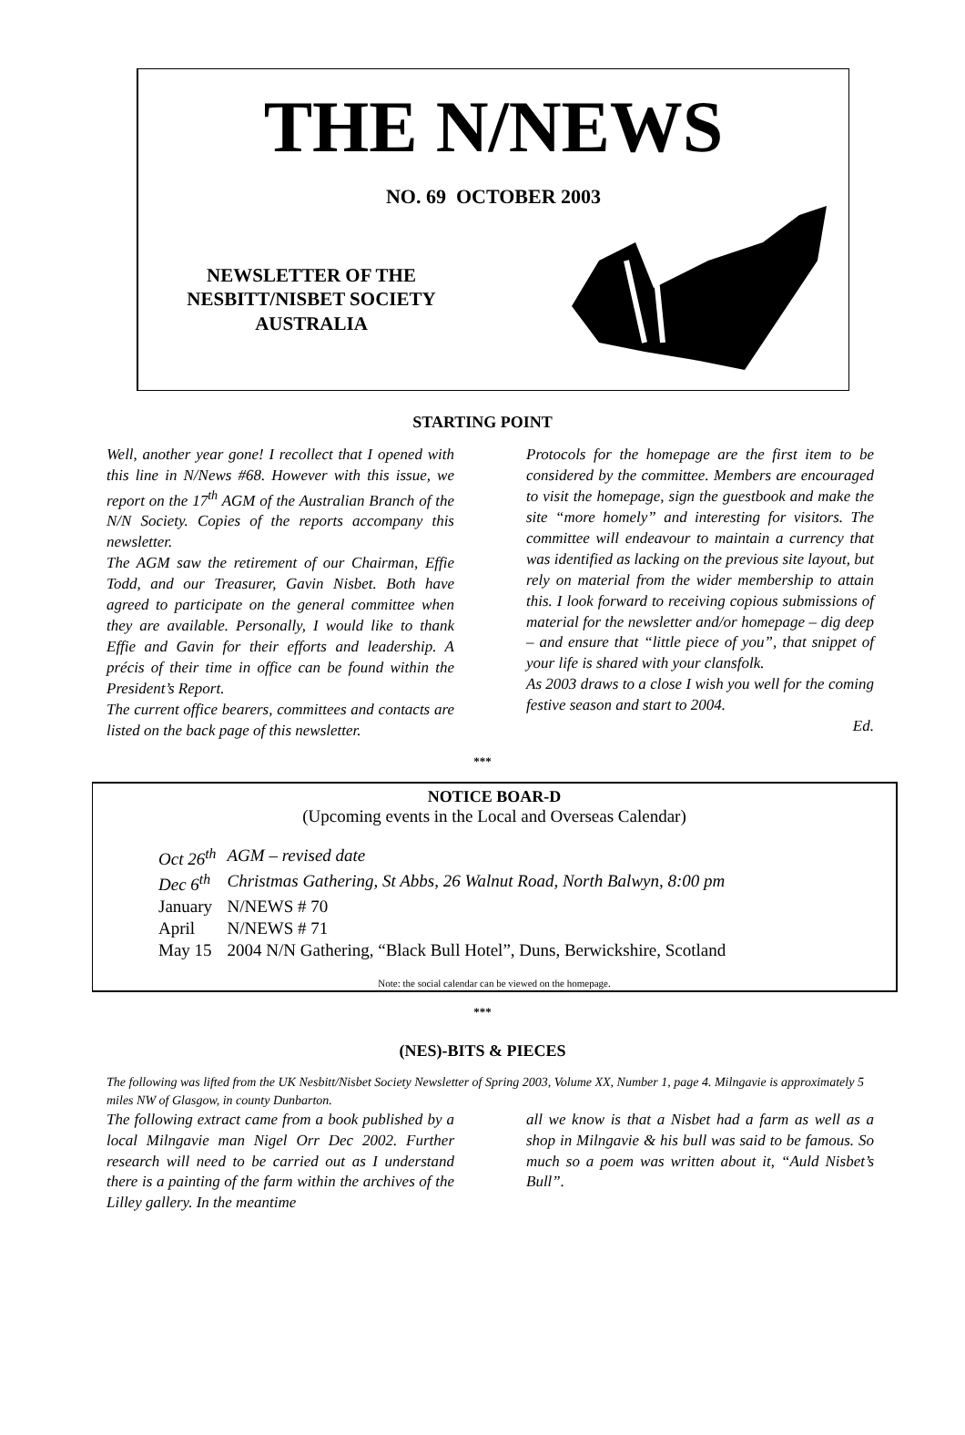THE N/NEWS
NO. 69 OCTOBER 2003
NEWSLETTER OF THE
NESBITT/NISBET SOCIETY
AUSTRALIA
STARTING POINT
Well, another year gone! I recollect that I opened with this line in N/News #68. However with this issue, we report on the 17<sup>th</sup> AGM of the Australian Branch of the N/N Society. Copies of the reports accompany this newsletter.
The AGM saw the retirement of our Chairman, Effie Todd, and our Treasurer, Gavin Nisbet. Both have agreed to participate on the general committee when they are available. Personally, I would like to thank Effie and Gavin for their efforts and leadership. A précis of their time in office can be found within the President’s Report.
The current office bearers, committees and contacts are listed on the back page of this newsletter.
Protocols for the homepage are the first item to be considered by the committee. Members are encouraged to visit the homepage, sign the guestbook and make the site “more homely” and interesting for visitors. The committee will endeavour to maintain a currency that was identified as lacking on the previous site layout, but rely on material from the wider membership to attain this. I look forward to receiving copious submissions of material for the newsletter and/or homepage – dig deep – and ensure that “little piece of you”, that snippet of your life is shared with your clansfolk.
As 2003 draws to a close I wish you well for the coming festive season and start to 2004.
Ed.
***
NOTICE BOAR-D
(Upcoming events in the Local and Overseas Calendar)
| Oct 26<sup>th</sup> | AGM – revised date |
| Dec 6<sup>th</sup> | Christmas Gathering, St Abbs, 26 Walnut Road, North Balwyn, 8:00 pm |
| January | N/NEWS # 70 |
| April | N/NEWS # 71 |
| May 15 | 2004 N/N Gathering, “Black Bull Hotel”, Duns, Berwickshire, Scotland |
Note: the social calendar can be viewed on the homepage.
***
(NES)-BITS & PIECES
The following was lifted from the UK Nesbitt/Nisbet Society Newsletter of Spring 2003, Volume XX, Number 1, page 4. Milngavie is approximately 5 miles NW of Glasgow, in county Dunbarton.
The following extract came from a book published by a local Milngavie man Nigel Orr Dec 2002. Further research will need to be carried out as I understand there is a painting of the farm within the archives of the Lilley gallery. In the meantime
all we know is that a Nisbet had a farm as well as a shop in Milngavie & his bull was said to be famous. So much so a poem was written about it, “Auld Nisbet’s Bull”.